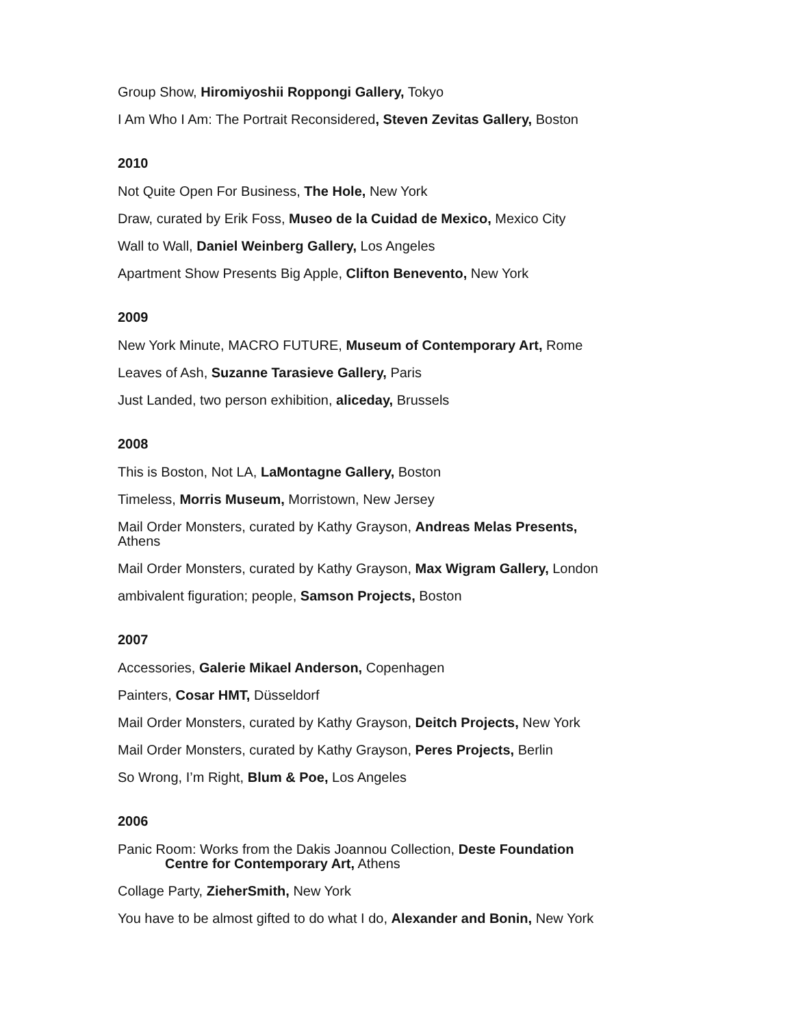Group Show, Hiromiyoshii Roppongi Gallery, Tokyo
I Am Who I Am: The Portrait Reconsidered, Steven Zevitas Gallery, Boston
2010
Not Quite Open For Business, The Hole, New York
Draw, curated by Erik Foss, Museo de la Cuidad de Mexico, Mexico City
Wall to Wall, Daniel Weinberg Gallery, Los Angeles
Apartment Show Presents Big Apple, Clifton Benevento, New York
2009
New York Minute, MACRO FUTURE, Museum of Contemporary Art, Rome
Leaves of Ash, Suzanne Tarasieve Gallery, Paris
Just Landed, two person exhibition, aliceday, Brussels
2008
This is Boston, Not LA, LaMontagne Gallery, Boston
Timeless, Morris Museum, Morristown, New Jersey
Mail Order Monsters, curated by Kathy Grayson, Andreas Melas Presents,
Athens
Mail Order Monsters, curated by Kathy Grayson, Max Wigram Gallery, London
ambivalent figuration; people, Samson Projects, Boston
2007
Accessories, Galerie Mikael Anderson, Copenhagen
Painters, Cosar HMT, Düsseldorf
Mail Order Monsters, curated by Kathy Grayson, Deitch Projects, New York
Mail Order Monsters, curated by Kathy Grayson, Peres Projects, Berlin
So Wrong, I’m Right, Blum & Poe, Los Angeles
2006
Panic Room: Works from the Dakis Joannou Collection, Deste Foundation
Centre for Contemporary Art, Athens
Collage Party, ZieherSmith, New York
You have to be almost gifted to do what I do, Alexander and Bonin, New York